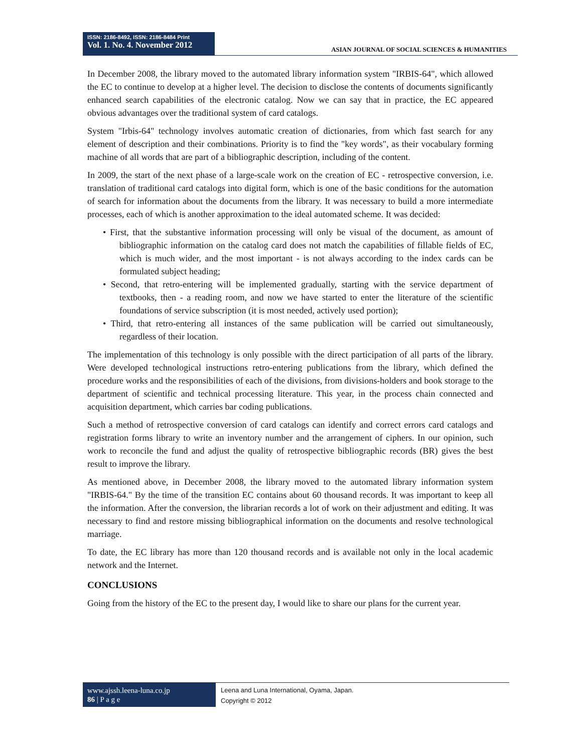ISSN: 2186-8492, ISSN: 2186-8484 Print
Vol. 1. No. 4. November 2012
ASIAN JOURNAL OF SOCIAL SCIENCES & HUMANITIES
In December 2008, the library moved to the automated library information system "IRBIS-64", which allowed the EC to continue to develop at a higher level. The decision to disclose the contents of documents significantly enhanced search capabilities of the electronic catalog. Now we can say that in practice, the EC appeared obvious advantages over the traditional system of card catalogs.
System "Irbis-64" technology involves automatic creation of dictionaries, from which fast search for any element of description and their combinations. Priority is to find the "key words", as their vocabulary forming machine of all words that are part of a bibliographic description, including of the content.
In 2009, the start of the next phase of a large-scale work on the creation of EC - retrospective conversion, i.e. translation of traditional card catalogs into digital form, which is one of the basic conditions for the automation of search for information about the documents from the library. It was necessary to build a more intermediate processes, each of which is another approximation to the ideal automated scheme. It was decided:
• First, that the substantive information processing will only be visual of the document, as amount of bibliographic information on the catalog card does not match the capabilities of fillable fields of EC, which is much wider, and the most important - is not always according to the index cards can be formulated subject heading;
• Second, that retro-entering will be implemented gradually, starting with the service department of textbooks, then - a reading room, and now we have started to enter the literature of the scientific foundations of service subscription (it is most needed, actively used portion);
• Third, that retro-entering all instances of the same publication will be carried out simultaneously, regardless of their location.
The implementation of this technology is only possible with the direct participation of all parts of the library. Were developed technological instructions retro-entering publications from the library, which defined the procedure works and the responsibilities of each of the divisions, from divisions-holders and book storage to the department of scientific and technical processing literature. This year, in the process chain connected and acquisition department, which carries bar coding publications.
Such a method of retrospective conversion of card catalogs can identify and correct errors card catalogs and registration forms library to write an inventory number and the arrangement of ciphers. In our opinion, such work to reconcile the fund and adjust the quality of retrospective bibliographic records (BR) gives the best result to improve the library.
As mentioned above, in December 2008, the library moved to the automated library information system "IRBIS-64." By the time of the transition EC contains about 60 thousand records. It was important to keep all the information. After the conversion, the librarian records a lot of work on their adjustment and editing. It was necessary to find and restore missing bibliographical information on the documents and resolve technological marriage.
To date, the EC library has more than 120 thousand records and is available not only in the local academic network and the Internet.
CONCLUSIONS
Going from the history of the EC to the present day, I would like to share our plans for the current year.
www.ajssh.leena-luna.co.jp
86 | P a g e
Leena and Luna International, Oyama, Japan.
Copyright © 2012